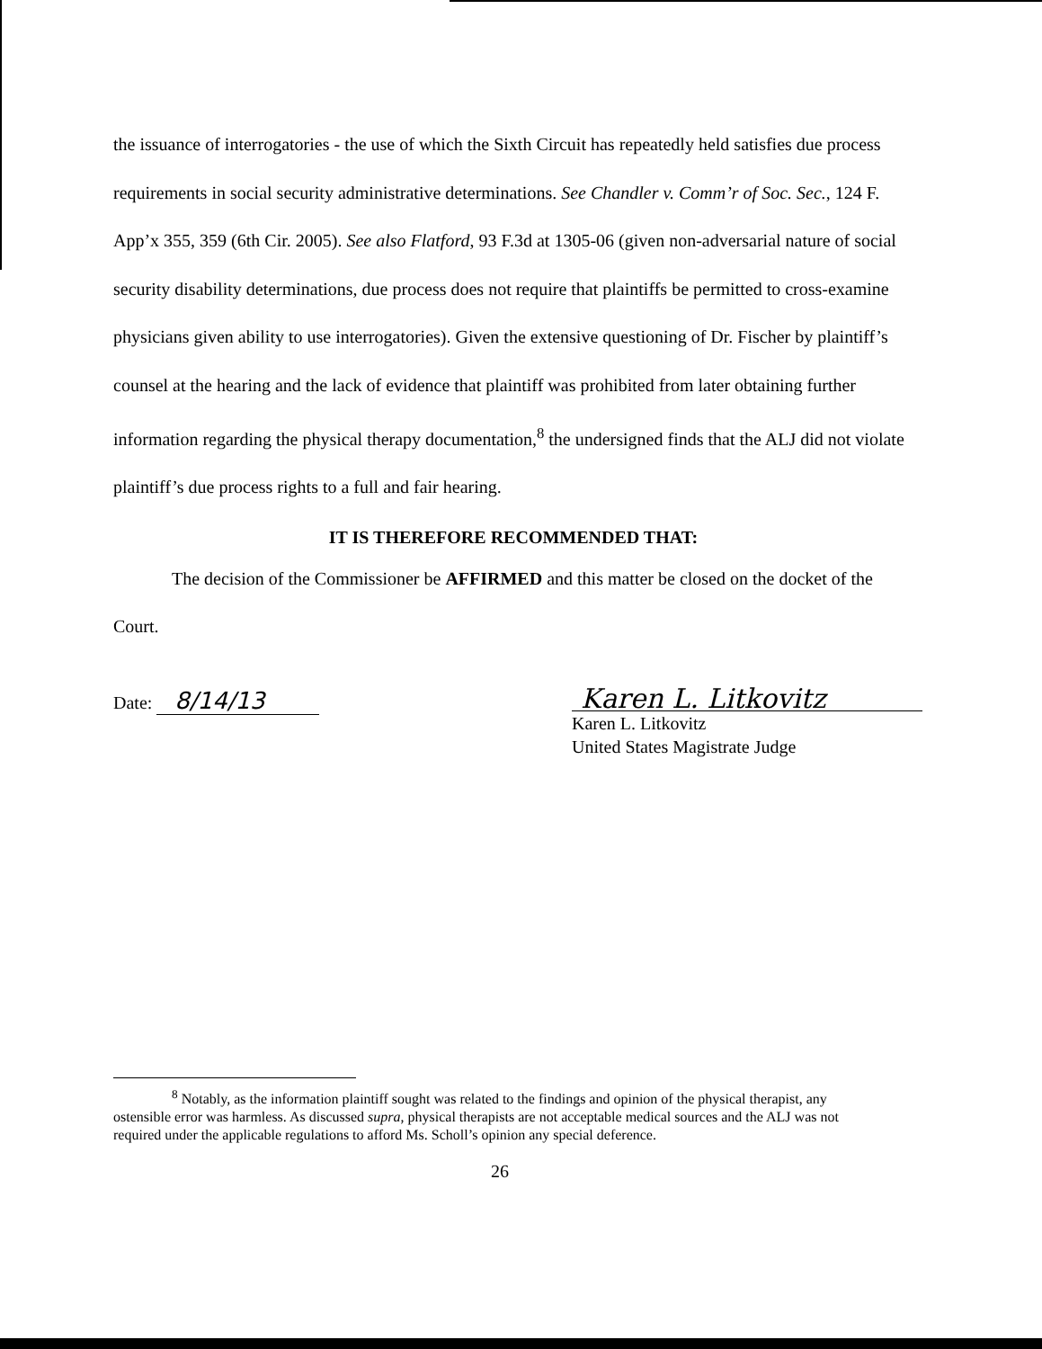the issuance of interrogatories - the use of which the Sixth Circuit has repeatedly held satisfies due process requirements in social security administrative determinations. See Chandler v. Comm’r of Soc. Sec., 124 F. App’x 355, 359 (6th Cir. 2005). See also Flatford, 93 F.3d at 1305-06 (given non-adversarial nature of social security disability determinations, due process does not require that plaintiffs be permitted to cross-examine physicians given ability to use interrogatories). Given the extensive questioning of Dr. Fischer by plaintiff’s counsel at the hearing and the lack of evidence that plaintiff was prohibited from later obtaining further information regarding the physical therapy documentation,<sup>8</sup> the undersigned finds that the ALJ did not violate plaintiff’s due process rights to a full and fair hearing.
IT IS THEREFORE RECOMMENDED THAT:
The decision of the Commissioner be AFFIRMED and this matter be closed on the docket of the Court.
Date: 8/14/13
Karen L. Litkovitz
Karen L. Litkovitz
United States Magistrate Judge
<sup>8</sup> Notably, as the information plaintiff sought was related to the findings and opinion of the physical therapist, any ostensible error was harmless. As discussed supra, physical therapists are not acceptable medical sources and the ALJ was not required under the applicable regulations to afford Ms. Scholl’s opinion any special deference.
26